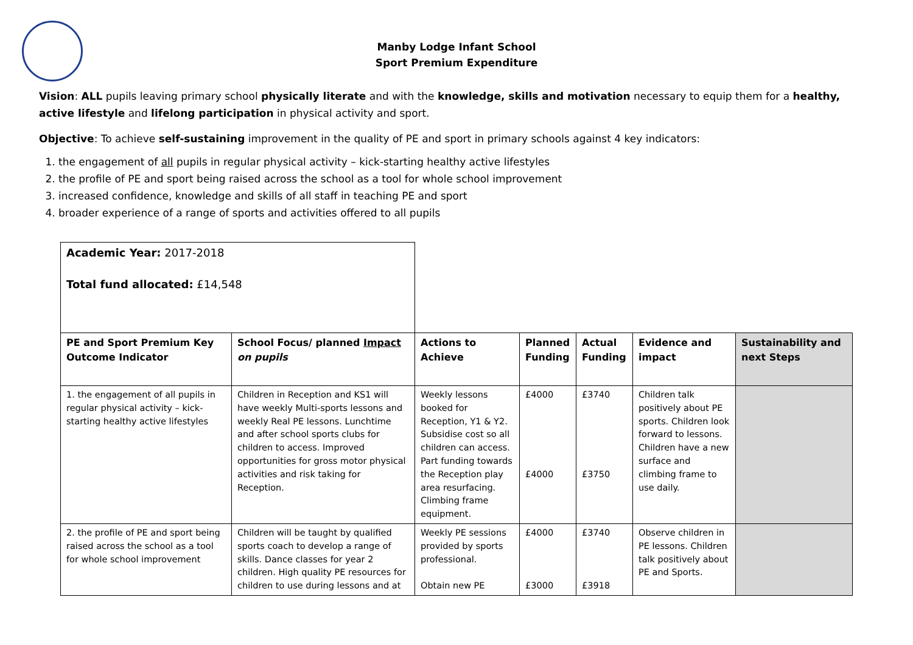Manby Lodge Infant School
Sport Premium Expenditure
Vision: ALL pupils leaving primary school physically literate and with the knowledge, skills and motivation necessary to equip them for a healthy, active lifestyle and lifelong participation in physical activity and sport.
Objective: To achieve self-sustaining improvement in the quality of PE and sport in primary schools against 4 key indicators:
1. the engagement of all pupils in regular physical activity – kick-starting healthy active lifestyles
2. the profile of PE and sport being raised across the school as a tool for whole school improvement
3. increased confidence, knowledge and skills of all staff in teaching PE and sport
4. broader experience of a range of sports and activities offered to all pupils
| Academic Year: 2017-2018 Total fund allocated: £14,548 | | | | | | |
| PE and Sport Premium Key Outcome Indicator | School Focus/ planned Impact on pupils | Actions to Achieve | Planned Funding | Actual Funding | Evidence and impact | Sustainability and next Steps |
| 1. the engagement of all pupils in regular physical activity – kick-starting healthy active lifestyles | Children in Reception and KS1 will have weekly Multi-sports lessons and weekly Real PE lessons. Lunchtime and after school sports clubs for children to access. Improved opportunities for gross motor physical activities and risk taking for Reception. | Weekly lessons booked for Reception, Y1 & Y2. Subsidise cost so all children can access. Part funding towards the Reception play area resurfacing. Climbing frame equipment. | £4000 £4000 | £3740 £3750 | Children talk positively about PE sports. Children look forward to lessons. Children have a new surface and climbing frame to use daily. | |
| 2. the profile of PE and sport being raised across the school as a tool for whole school improvement | Children will be taught by qualified sports coach to develop a range of skills. Dance classes for year 2 children. High quality PE resources for children to use during lessons and at | Weekly PE sessions provided by sports professional. Obtain new PE | £4000 £3000 | £3740 £3918 | Observe children in PE lessons. Children talk positively about PE and Sports. | |